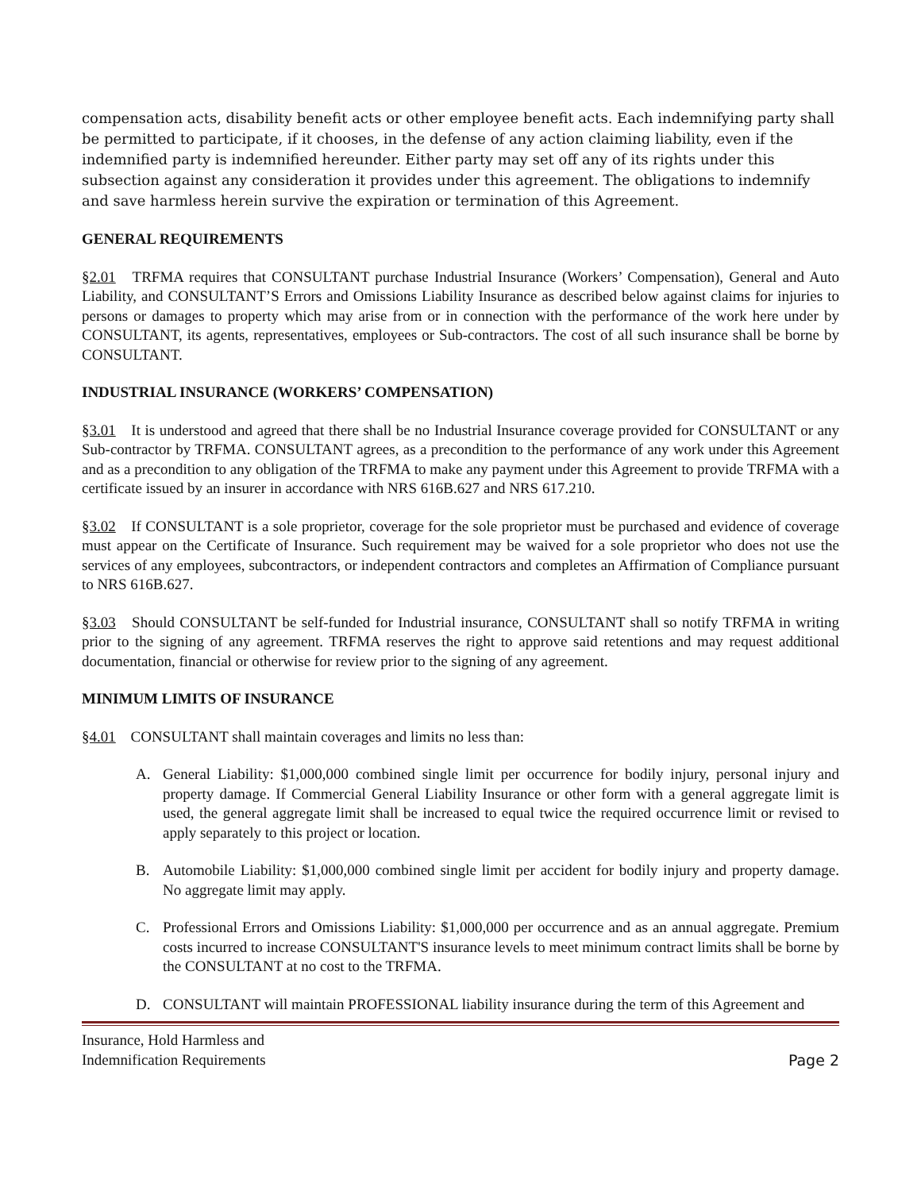compensation acts, disability benefit acts or other employee benefit acts. Each indemnifying party shall be permitted to participate, if it chooses, in the defense of any action claiming liability, even if the indemnified party is indemnified hereunder. Either party may set off any of its rights under this subsection against any consideration it provides under this agreement. The obligations to indemnify and save harmless herein survive the expiration or termination of this Agreement.
GENERAL REQUIREMENTS
§2.01 TRFMA requires that CONSULTANT purchase Industrial Insurance (Workers’ Compensation), General and Auto Liability, and CONSULTANT’S Errors and Omissions Liability Insurance as described below against claims for injuries to persons or damages to property which may arise from or in connection with the performance of the work here under by CONSULTANT, its agents, representatives, employees or Sub-contractors. The cost of all such insurance shall be borne by CONSULTANT.
INDUSTRIAL INSURANCE (WORKERS’ COMPENSATION)
§3.01 It is understood and agreed that there shall be no Industrial Insurance coverage provided for CONSULTANT or any Sub-contractor by TRFMA. CONSULTANT agrees, as a precondition to the performance of any work under this Agreement and as a precondition to any obligation of the TRFMA to make any payment under this Agreement to provide TRFMA with a certificate issued by an insurer in accordance with NRS 616B.627 and NRS 617.210.
§3.02 If CONSULTANT is a sole proprietor, coverage for the sole proprietor must be purchased and evidence of coverage must appear on the Certificate of Insurance. Such requirement may be waived for a sole proprietor who does not use the services of any employees, subcontractors, or independent contractors and completes an Affirmation of Compliance pursuant to NRS 616B.627.
§3.03 Should CONSULTANT be self-funded for Industrial insurance, CONSULTANT shall so notify TRFMA in writing prior to the signing of any agreement. TRFMA reserves the right to approve said retentions and may request additional documentation, financial or otherwise for review prior to the signing of any agreement.
MINIMUM LIMITS OF INSURANCE
§4.01 CONSULTANT shall maintain coverages and limits no less than:
A. General Liability: $1,000,000 combined single limit per occurrence for bodily injury, personal injury and property damage. If Commercial General Liability Insurance or other form with a general aggregate limit is used, the general aggregate limit shall be increased to equal twice the required occurrence limit or revised to apply separately to this project or location.
B. Automobile Liability: $1,000,000 combined single limit per accident for bodily injury and property damage. No aggregate limit may apply.
C. Professional Errors and Omissions Liability: $1,000,000 per occurrence and as an annual aggregate. Premium costs incurred to increase CONSULTANT'S insurance levels to meet minimum contract limits shall be borne by the CONSULTANT at no cost to the TRFMA.
D. CONSULTANT will maintain PROFESSIONAL liability insurance during the term of this Agreement and
Insurance, Hold Harmless and
Indemnification Requirements
Page 2